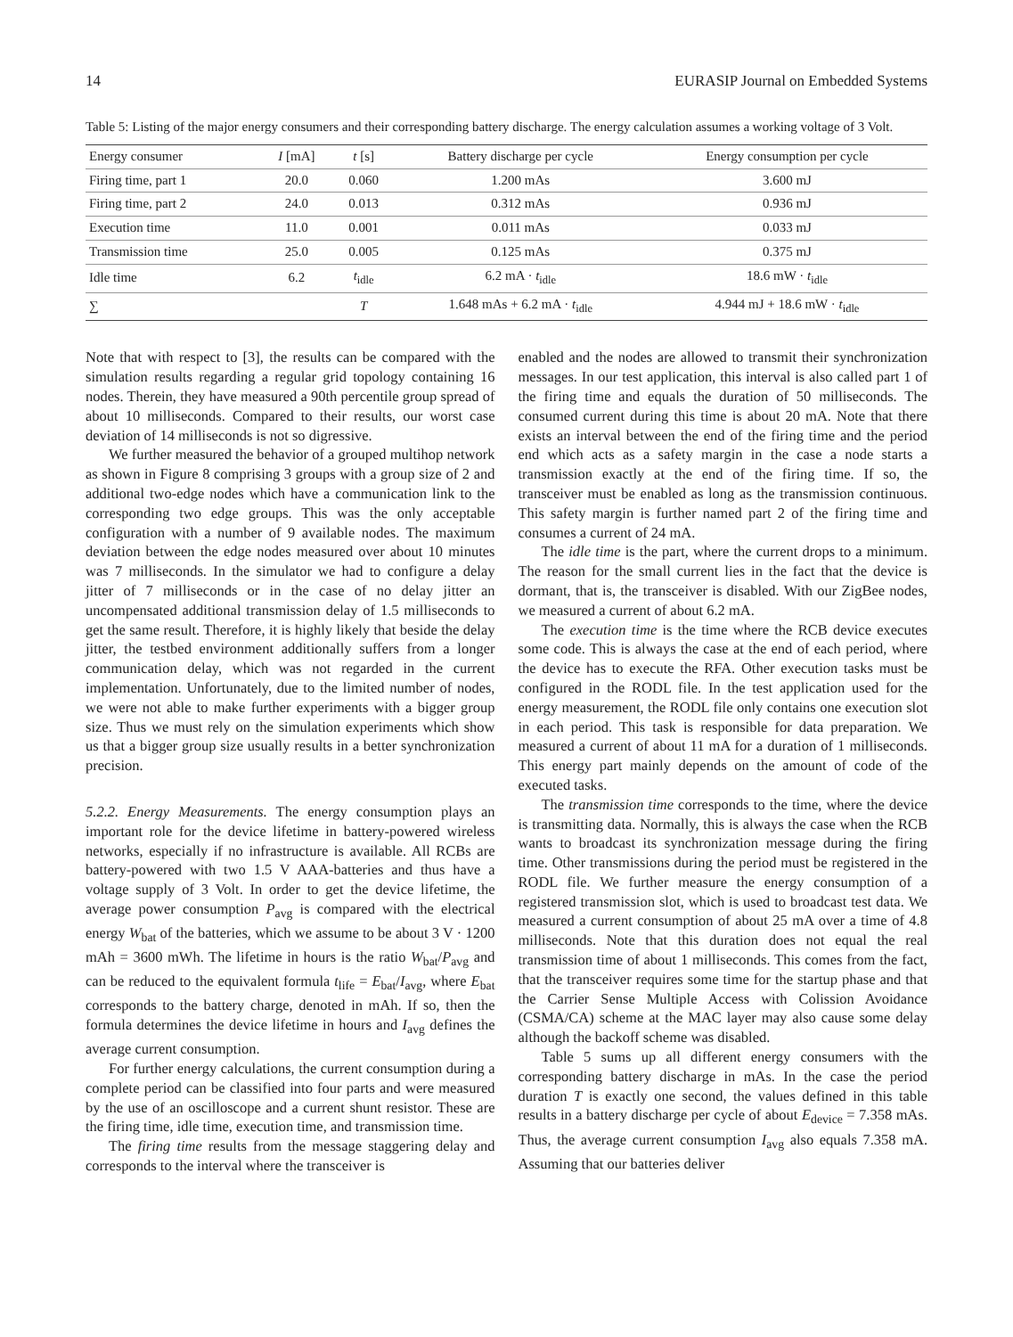14 EURASIP Journal on Embedded Systems
Table 5: Listing of the major energy consumers and their corresponding battery discharge. The energy calculation assumes a working voltage of 3 Volt.
| Energy consumer | I [mA] | t [s] | Battery discharge per cycle | Energy consumption per cycle |
| --- | --- | --- | --- | --- |
| Firing time, part 1 | 20.0 | 0.060 | 1.200 mAs | 3.600 mJ |
| Firing time, part 2 | 24.0 | 0.013 | 0.312 mAs | 0.936 mJ |
| Execution time | 11.0 | 0.001 | 0.011 mAs | 0.033 mJ |
| Transmission time | 25.0 | 0.005 | 0.125 mAs | 0.375 mJ |
| Idle time | 6.2 | t<sub>idle</sub> | 6.2 mA · t<sub>idle</sub> | 18.6 mW · t<sub>idle</sub> |
| ∑ | | T | 1.648 mAs + 6.2 mA · t<sub>idle</sub> | 4.944 mJ + 18.6 mW · t<sub>idle</sub> |
Note that with respect to [3], the results can be compared with the simulation results regarding a regular grid topology containing 16 nodes. Therein, they have measured a 90th percentile group spread of about 10 milliseconds. Compared to their results, our worst case deviation of 14 milliseconds is not so digressive.
We further measured the behavior of a grouped multihop network as shown in Figure 8 comprising 3 groups with a group size of 2 and additional two-edge nodes which have a communication link to the corresponding two edge groups. This was the only acceptable configuration with a number of 9 available nodes. The maximum deviation between the edge nodes measured over about 10 minutes was 7 milliseconds. In the simulator we had to configure a delay jitter of 7 milliseconds or in the case of no delay jitter an uncompensated additional transmission delay of 1.5 milliseconds to get the same result. Therefore, it is highly likely that beside the delay jitter, the testbed environment additionally suffers from a longer communication delay, which was not regarded in the current implementation. Unfortunately, due to the limited number of nodes, we were not able to make further experiments with a bigger group size. Thus we must rely on the simulation experiments which show us that a bigger group size usually results in a better synchronization precision.
5.2.2. Energy Measurements. The energy consumption plays an important role for the device lifetime in battery-powered wireless networks, especially if no infrastructure is available. All RCBs are battery-powered with two 1.5 V AAA-batteries and thus have a voltage supply of 3 Volt. In order to get the device lifetime, the average power consumption P<sub>avg</sub> is compared with the electrical energy W<sub>bat</sub> of the batteries, which we assume to be about 3 V · 1200 mAh = 3600 mWh. The lifetime in hours is the ratio W<sub>bat</sub>/P<sub>avg</sub> and can be reduced to the equivalent formula t<sub>life</sub> = E<sub>bat</sub>/I<sub>avg</sub>, where E<sub>bat</sub> corresponds to the battery charge, denoted in mAh. If so, then the formula determines the device lifetime in hours and I<sub>avg</sub> defines the average current consumption.
For further energy calculations, the current consumption during a complete period can be classified into four parts and were measured by the use of an oscilloscope and a current shunt resistor. These are the firing time, idle time, execution time, and transmission time.
The firing time results from the message staggering delay and corresponds to the interval where the transceiver is
enabled and the nodes are allowed to transmit their synchronization messages. In our test application, this interval is also called part 1 of the firing time and equals the duration of 50 milliseconds. The consumed current during this time is about 20 mA. Note that there exists an interval between the end of the firing time and the period end which acts as a safety margin in the case a node starts a transmission exactly at the end of the firing time. If so, the transceiver must be enabled as long as the transmission continuous. This safety margin is further named part 2 of the firing time and consumes a current of 24 mA.
The idle time is the part, where the current drops to a minimum. The reason for the small current lies in the fact that the device is dormant, that is, the transceiver is disabled. With our ZigBee nodes, we measured a current of about 6.2 mA.
The execution time is the time where the RCB device executes some code. This is always the case at the end of each period, where the device has to execute the RFA. Other execution tasks must be configured in the RODL file. In the test application used for the energy measurement, the RODL file only contains one execution slot in each period. This task is responsible for data preparation. We measured a current of about 11 mA for a duration of 1 milliseconds. This energy part mainly depends on the amount of code of the executed tasks.
The transmission time corresponds to the time, where the device is transmitting data. Normally, this is always the case when the RCB wants to broadcast its synchronization message during the firing time. Other transmissions during the period must be registered in the RODL file. We further measure the energy consumption of a registered transmission slot, which is used to broadcast test data. We measured a current consumption of about 25 mA over a time of 4.8 milliseconds. Note that this duration does not equal the real transmission time of about 1 milliseconds. This comes from the fact, that the transceiver requires some time for the startup phase and that the Carrier Sense Multiple Access with Colission Avoidance (CSMA/CA) scheme at the MAC layer may also cause some delay although the backoff scheme was disabled.
Table 5 sums up all different energy consumers with the corresponding battery discharge in mAs. In the case the period duration T is exactly one second, the values defined in this table results in a battery discharge per cycle of about E<sub>device</sub> = 7.358 mAs. Thus, the average current consumption I<sub>avg</sub> also equals 7.358 mA. Assuming that our batteries deliver